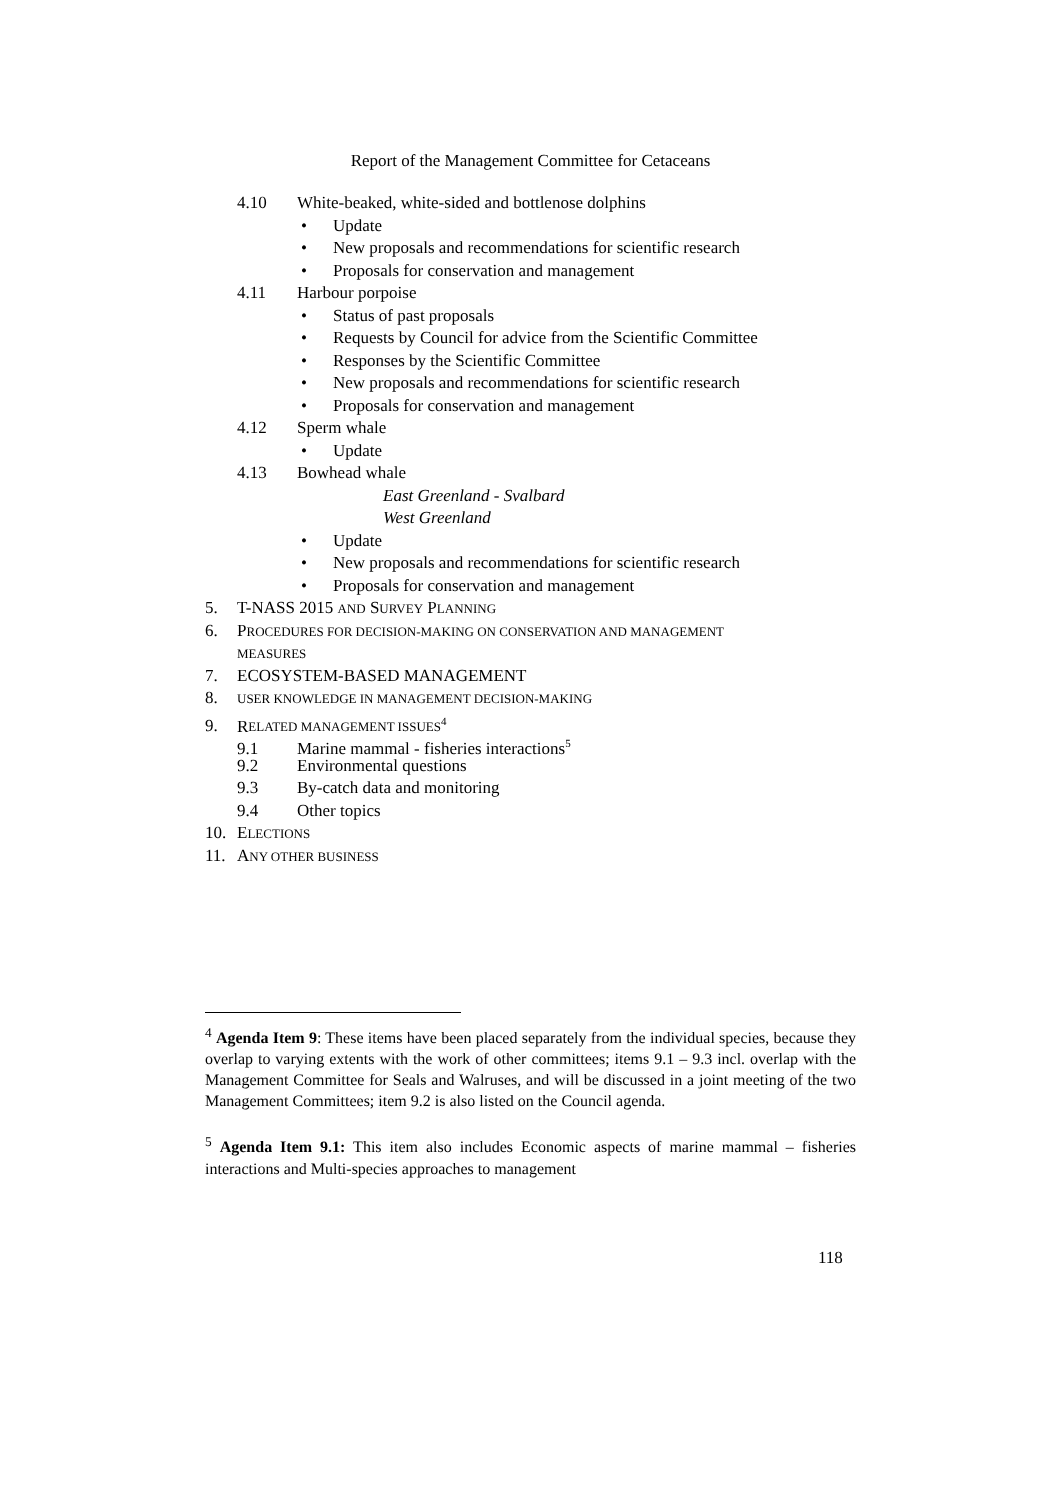Report of the Management Committee for Cetaceans
4.10 White-beaked, white-sided and bottlenose dolphins
• Update
• New proposals and recommendations for scientific research
• Proposals for conservation and management
4.11 Harbour porpoise
• Status of past proposals
• Requests by Council for advice from the Scientific Committee
• Responses by the Scientific Committee
• New proposals and recommendations for scientific research
• Proposals for conservation and management
4.12 Sperm whale
• Update
4.13 Bowhead whale
East Greenland - Svalbard
West Greenland
• Update
• New proposals and recommendations for scientific research
• Proposals for conservation and management
5. T-NASS 2015 AND SURVEY PLANNING
6. PROCEDURES FOR DECISION-MAKING ON CONSERVATION AND MANAGEMENT
MEASURES
7. ECOSYSTEM-BASED MANAGEMENT
8. USER KNOWLEDGE IN MANAGEMENT DECISION-MAKING
9. RELATED MANAGEMENT ISSUES<sup>4</sup>
9.1 Marine mammal - fisheries interactions<sup>5</sup>
9.2 Environmental questions
9.3 By-catch data and monitoring
9.4 Other topics
10. ELECTIONS
11. ANY OTHER BUSINESS
<sup>4</sup> Agenda Item 9: These items have been placed separately from the individual species, because they overlap to varying extents with the work of other committees; items 9.1 – 9.3 incl. overlap with the Management Committee for Seals and Walruses, and will be discussed in a joint meeting of the two Management Committees; item 9.2 is also listed on the Council agenda.
<sup>5</sup> Agenda Item 9.1: This item also includes Economic aspects of marine mammal – fisheries interactions and Multi-species approaches to management
118